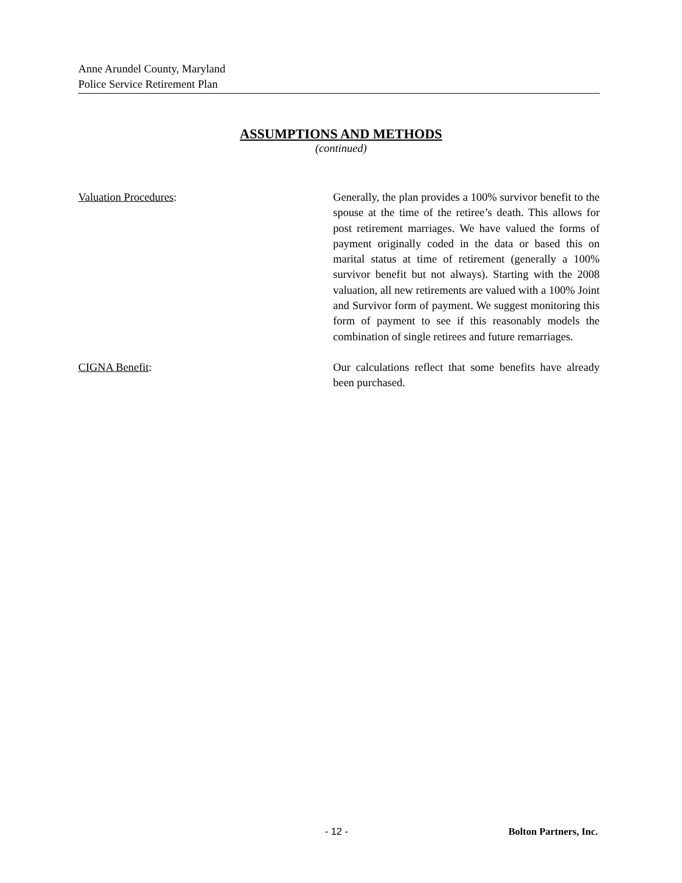Anne Arundel County, Maryland
Police Service Retirement Plan
ASSUMPTIONS AND METHODS
(continued)
Valuation Procedures: Generally, the plan provides a 100% survivor benefit to the spouse at the time of the retiree’s death. This allows for post retirement marriages. We have valued the forms of payment originally coded in the data or based this on marital status at time of retirement (generally a 100% survivor benefit but not always). Starting with the 2008 valuation, all new retirements are valued with a 100% Joint and Survivor form of payment. We suggest monitoring this form of payment to see if this reasonably models the combination of single retirees and future remarriages.
CIGNA Benefit: Our calculations reflect that some benefits have already been purchased.
- 12 - Bolton Partners, Inc.